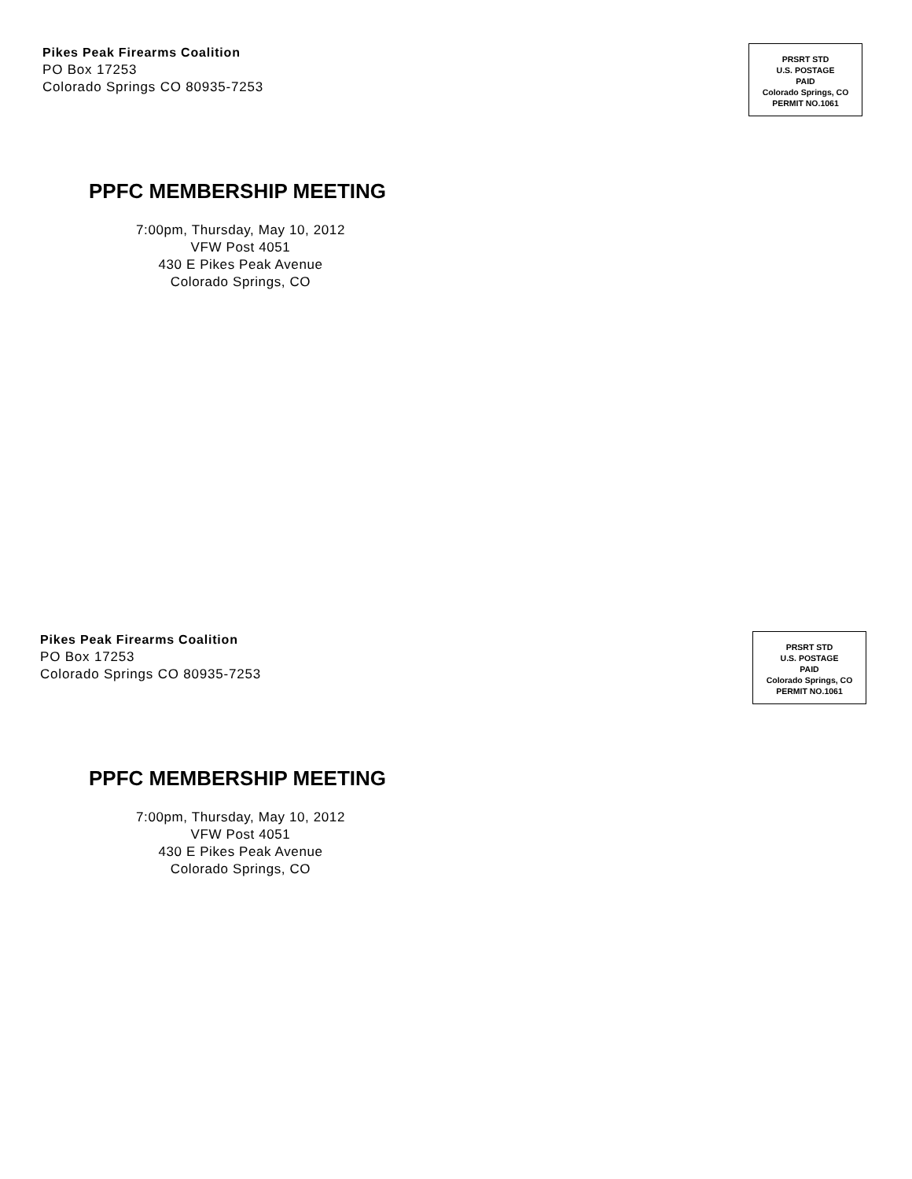Pikes Peak Firearms Coalition
PO Box 17253
Colorado Springs CO 80935-7253
PRSRT STD
U.S. POSTAGE
PAID
Colorado Springs, CO
PERMIT NO.1061
PPFC MEMBERSHIP MEETING
7:00pm, Thursday, May 10, 2012
VFW Post 4051
430 E Pikes Peak Avenue
Colorado Springs, CO
Pikes Peak Firearms Coalition
PO Box 17253
Colorado Springs CO 80935-7253
PRSRT STD
U.S. POSTAGE
PAID
Colorado Springs, CO
PERMIT NO.1061
PPFC MEMBERSHIP MEETING
7:00pm, Thursday, May 10, 2012
VFW Post 4051
430 E Pikes Peak Avenue
Colorado Springs, CO